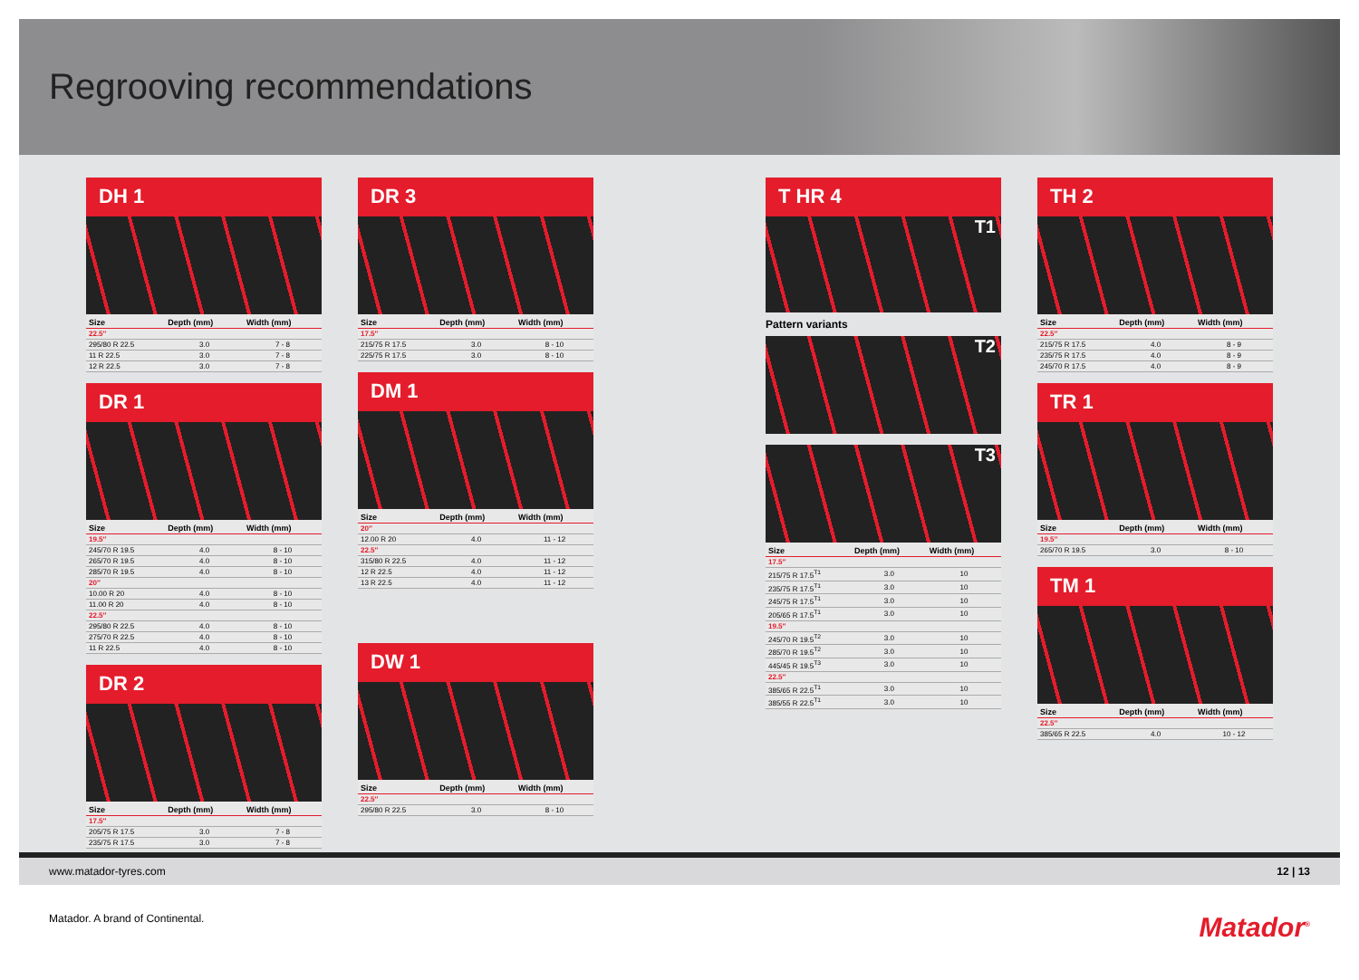Regrooving recommendations
DH 1
| Size | Depth (mm) | Width (mm) |
| --- | --- | --- |
| 22.5″ | | |
| 295/80 R 22.5 | 3.0 | 7 - 8 |
| 11 R 22.5 | 3.0 | 7 - 8 |
| 12 R 22.5 | 3.0 | 7 - 8 |
DR 1
| Size | Depth (mm) | Width (mm) |
| --- | --- | --- |
| 19.5″ | | |
| 245/70 R 19.5 | 4.0 | 8 - 10 |
| 265/70 R 19.5 | 4.0 | 8 - 10 |
| 285/70 R 19.5 | 4.0 | 8 - 10 |
| 20″ | | |
| 10.00 R 20 | 4.0 | 8 - 10 |
| 11.00 R 20 | 4.0 | 8 - 10 |
| 22.5″ | | |
| 295/80 R 22.5 | 4.0 | 8 - 10 |
| 275/70 R 22.5 | 4.0 | 8 - 10 |
| 11 R 22.5 | 4.0 | 8 - 10 |
DR 2
| Size | Depth (mm) | Width (mm) |
| --- | --- | --- |
| 17.5″ | | |
| 205/75 R 17.5 | 3.0 | 7 - 8 |
| 235/75 R 17.5 | 3.0 | 7 - 8 |
DR 3
| Size | Depth (mm) | Width (mm) |
| --- | --- | --- |
| 17.5″ | | |
| 215/75 R 17.5 | 3.0 | 8 - 10 |
| 225/75 R 17.5 | 3.0 | 8 - 10 |
DM 1
| Size | Depth (mm) | Width (mm) |
| --- | --- | --- |
| 20″ | | |
| 12.00 R 20 | 4.0 | 11 - 12 |
| 22.5″ | | |
| 315/80 R 22.5 | 4.0 | 11 - 12 |
| 12 R 22.5 | 4.0 | 11 - 12 |
| 13 R 22.5 | 4.0 | 11 - 12 |
DW 1
| Size | Depth (mm) | Width (mm) |
| --- | --- | --- |
| 22.5″ | | |
| 295/80 R 22.5 | 3.0 | 8 - 10 |
T HR 4
T1
Pattern variants
T2
T3
| Size | Depth (mm) | Width (mm) |
| --- | --- | --- |
| 17.5″ | | |
| 215/75 R 17.5<sup>T1</sup> | 3.0 | 10 |
| 235/75 R 17.5<sup>T1</sup> | 3.0 | 10 |
| 245/75 R 17.5<sup>T1</sup> | 3.0 | 10 |
| 205/65 R 17.5<sup>T1</sup> | 3.0 | 10 |
| 19.5″ | | |
| 245/70 R 19.5<sup>T2</sup> | 3.0 | 10 |
| 285/70 R 19.5<sup>T2</sup> | 3.0 | 10 |
| 445/45 R 19.5<sup>T3</sup> | 3.0 | 10 |
| 22.5″ | | |
| 385/65 R 22.5<sup>T1</sup> | 3.0 | 10 |
| 385/55 R 22.5<sup>T1</sup> | 3.0 | 10 |
TH 2
| Size | Depth (mm) | Width (mm) |
| --- | --- | --- |
| 22.5″ | | |
| 215/75 R 17.5 | 4.0 | 8 - 9 |
| 235/75 R 17.5 | 4.0 | 8 - 9 |
| 245/70 R 17.5 | 4.0 | 8 - 9 |
TR 1
| Size | Depth (mm) | Width (mm) |
| --- | --- | --- |
| 19.5″ | | |
| 265/70 R 19.5 | 3.0 | 8 - 10 |
TM 1
| Size | Depth (mm) | Width (mm) |
| --- | --- | --- |
| 22.5″ | | |
| 385/65 R 22.5 | 4.0 | 10 - 12 |
www.matador-tyres.com 12 | 13
Matador. A brand of Continental. Matador<sup>®</sup>